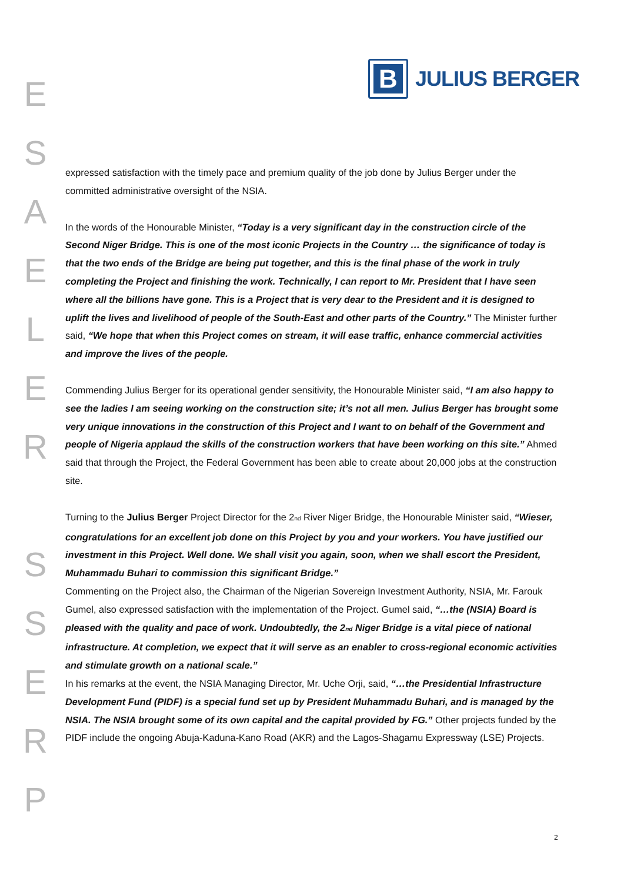E
S
A
E
L
E
R
S
S
E
R
P
B
JULIUS BERGER
expressed satisfaction with the timely pace and premium quality of the job done by Julius Berger under the committed administrative oversight of the NSIA.
In the words of the Honourable Minister, “Today is a very significant day in the construction circle of the Second Niger Bridge. This is one of the most iconic Projects in the Country … the significance of today is that the two ends of the Bridge are being put together, and this is the final phase of the work in truly completing the Project and finishing the work. Technically, I can report to Mr. President that I have seen where all the billions have gone. This is a Project that is very dear to the President and it is designed to uplift the lives and livelihood of people of the South-East and other parts of the Country.” The Minister further said, “We hope that when this Project comes on stream, it will ease traffic, enhance commercial activities and improve the lives of the people.
Commending Julius Berger for its operational gender sensitivity, the Honourable Minister said, “I am also happy to see the ladies I am seeing working on the construction site; it’s not all men. Julius Berger has brought some very unique innovations in the construction of this Project and I want to on behalf of the Government and people of Nigeria applaud the skills of the construction workers that have been working on this site.” Ahmed said that through the Project, the Federal Government has been able to create about 20,000 jobs at the construction site.
Turning to the Julius Berger Project Director for the 2<sub>nd</sub> River Niger Bridge, the Honourable Minister said, “Wieser, congratulations for an excellent job done on this Project by you and your workers. You have justified our investment in this Project. Well done. We shall visit you again, soon, when we shall escort the President, Muhammadu Buhari to commission this significant Bridge.”
Commenting on the Project also, the Chairman of the Nigerian Sovereign Investment Authority, NSIA, Mr. Farouk Gumel, also expressed satisfaction with the implementation of the Project. Gumel said, “…the (NSIA) Board is pleased with the quality and pace of work. Undoubtedly, the 2<sub>nd</sub> Niger Bridge is a vital piece of national infrastructure. At completion, we expect that it will serve as an enabler to cross-regional economic activities and stimulate growth on a national scale.”
In his remarks at the event, the NSIA Managing Director, Mr. Uche Orji, said, “…the Presidential Infrastructure Development Fund (PIDF) is a special fund set up by President Muhammadu Buhari, and is managed by the NSIA. The NSIA brought some of its own capital and the capital provided by FG.” Other projects funded by the PIDF include the ongoing Abuja-Kaduna-Kano Road (AKR) and the Lagos-Shagamu Expressway (LSE) Projects.
2